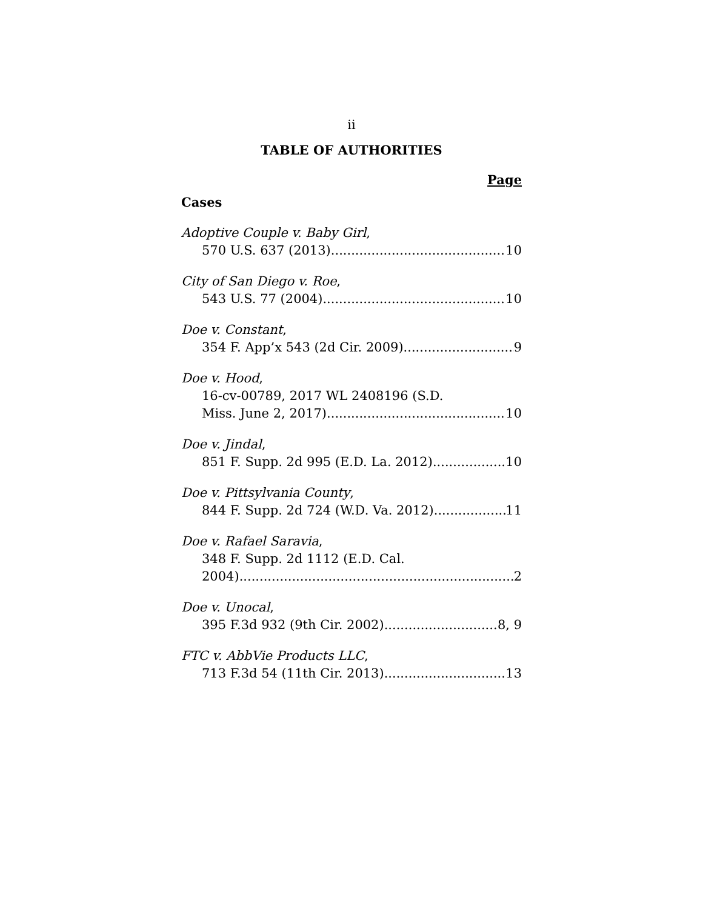ii
TABLE OF AUTHORITIES
Page
Cases
Adoptive Couple v. Baby Girl,
570 U.S. 637 (2013) 10
City of San Diego v. Roe,
543 U.S. 77 (2004) 10
Doe v. Constant,
354 F. App’x 543 (2d Cir. 2009) 9
Doe v. Hood,
16-cv-00789, 2017 WL 2408196 (S.D.
Miss. June 2, 2017) 10
Doe v. Jindal,
851 F. Supp. 2d 995 (E.D. La. 2012) 10
Doe v. Pittsylvania County,
844 F. Supp. 2d 724 (W.D. Va. 2012) 11
Doe v. Rafael Saravia,
348 F. Supp. 2d 1112 (E.D. Cal.
2004) 2
Doe v. Unocal,
395 F.3d 932 (9th Cir. 2002) 8, 9
FTC v. AbbVie Products LLC,
713 F.3d 54 (11th Cir. 2013) 13